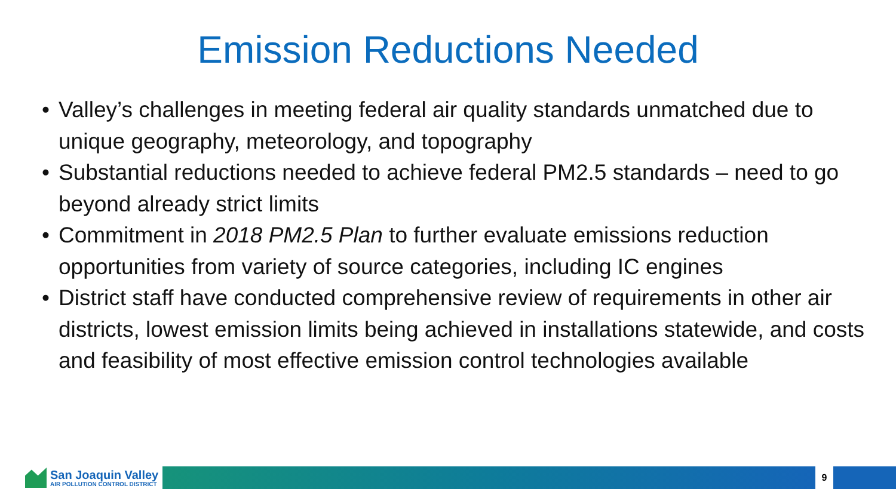Emission Reductions Needed
• Valley’s challenges in meeting federal air quality standards unmatched due to unique geography, meteorology, and topography
• Substantial reductions needed to achieve federal PM2.5 standards – need to go beyond already strict limits
• Commitment in 2018 PM2.5 Plan to further evaluate emissions reduction opportunities from variety of source categories, including IC engines
• District staff have conducted comprehensive review of requirements in other air districts, lowest emission limits being achieved in installations statewide, and costs and feasibility of most effective emission control technologies available
San Joaquin Valley
AIR POLLUTION CONTROL DISTRICT
9